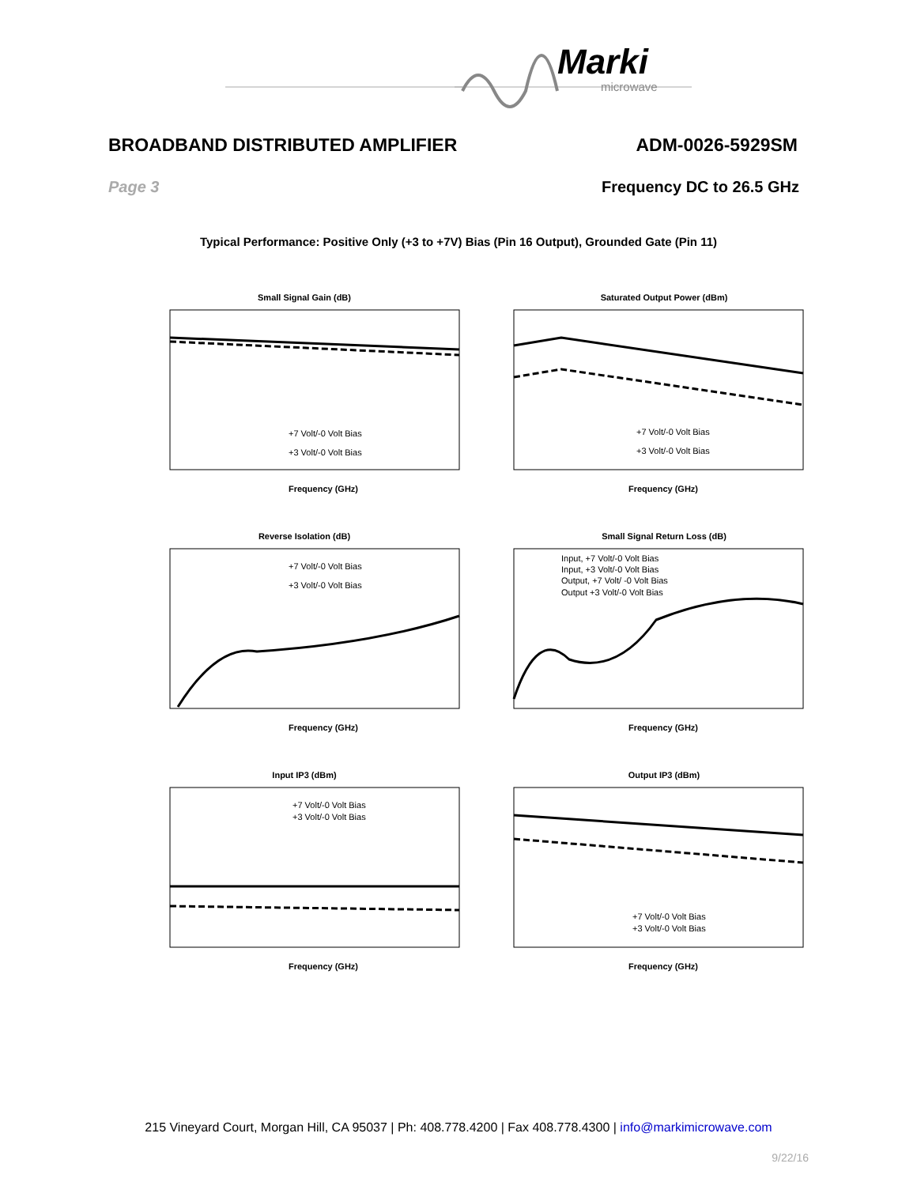Marki
microwave
BROADBAND DISTRIBUTED AMPLIFIER ADM-0026-5929SM
Page 3 Frequency DC to 26.5 GHz
Typical Performance: Positive Only (+3 to +7V) Bias (Pin 16 Output), Grounded Gate (Pin 11)
Small Signal Gain (dB)
+7 Volt/-0 Volt Bias
+3 Volt/-0 Volt Bias
Frequency (GHz)
Saturated Output Power (dBm)
+7 Volt/-0 Volt Bias
+3 Volt/-0 Volt Bias
Frequency (GHz)
Reverse Isolation (dB)
+7 Volt/-0 Volt Bias
+3 Volt/-0 Volt Bias
Frequency (GHz)
Small Signal Return Loss (dB)
Input, +7 Volt/-0 Volt Bias
Input, +3 Volt/-0 Volt Bias
Output, +7 Volt/ -0 Volt Bias
Output +3 Volt/-0 Volt Bias
Frequency (GHz)
Input IP3 (dBm)
+7 Volt/-0 Volt Bias
+3 Volt/-0 Volt Bias
Frequency (GHz)
Output IP3 (dBm)
+7 Volt/-0 Volt Bias
+3 Volt/-0 Volt Bias
Frequency (GHz)
215 Vineyard Court, Morgan Hill, CA 95037 | Ph: 408.778.4200 | Fax 408.778.4300 | info@markimicrowave.com
9/22/16